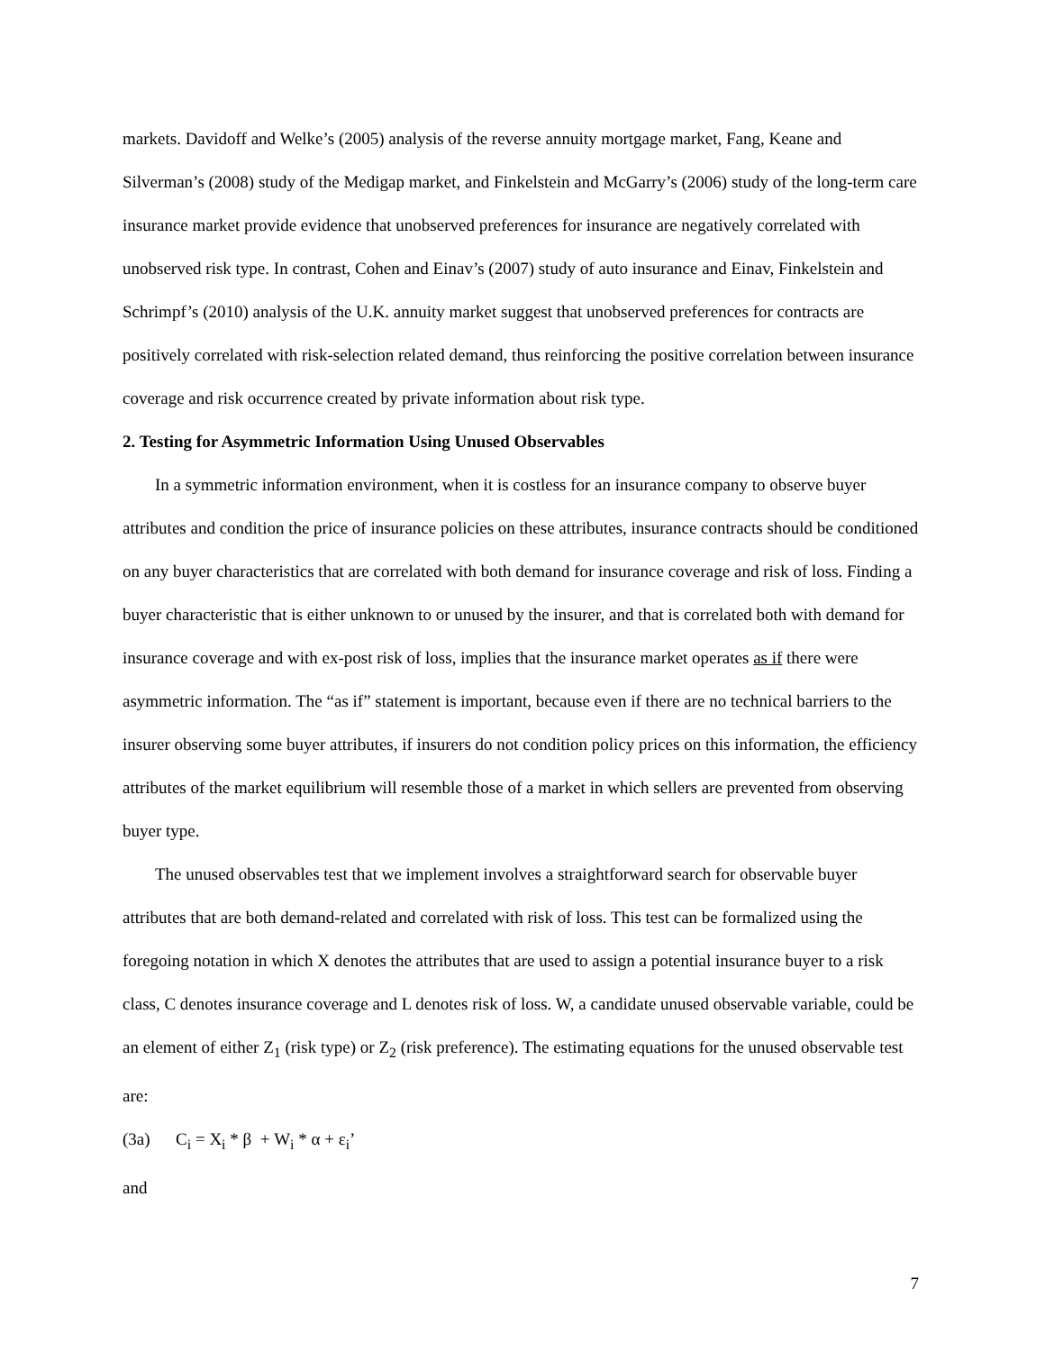markets. Davidoff and Welke’s (2005) analysis of the reverse annuity mortgage market, Fang, Keane and Silverman’s (2008) study of the Medigap market, and Finkelstein and McGarry’s (2006) study of the long-term care insurance market provide evidence that unobserved preferences for insurance are negatively correlated with unobserved risk type. In contrast, Cohen and Einav’s (2007) study of auto insurance and Einav, Finkelstein and Schrimpf’s (2010) analysis of the U.K. annuity market suggest that unobserved preferences for contracts are positively correlated with risk-selection related demand, thus reinforcing the positive correlation between insurance coverage and risk occurrence created by private information about risk type.
2. Testing for Asymmetric Information Using Unused Observables
In a symmetric information environment, when it is costless for an insurance company to observe buyer attributes and condition the price of insurance policies on these attributes, insurance contracts should be conditioned on any buyer characteristics that are correlated with both demand for insurance coverage and risk of loss. Finding a buyer characteristic that is either unknown to or unused by the insurer, and that is correlated both with demand for insurance coverage and with ex-post risk of loss, implies that the insurance market operates as if there were asymmetric information. The “as if” statement is important, because even if there are no technical barriers to the insurer observing some buyer attributes, if insurers do not condition policy prices on this information, the efficiency attributes of the market equilibrium will resemble those of a market in which sellers are prevented from observing buyer type.
The unused observables test that we implement involves a straightforward search for observable buyer attributes that are both demand-related and correlated with risk of loss. This test can be formalized using the foregoing notation in which X denotes the attributes that are used to assign a potential insurance buyer to a risk class, C denotes insurance coverage and L denotes risk of loss. W, a candidate unused observable variable, could be an element of either Z<sub>1</sub> (risk type) or Z<sub>2</sub> (risk preference). The estimating equations for the unused observable test are:
(3a) C<sub>i</sub> = X<sub>i</sub> * β + W<sub>i</sub> * α + ε<sub>i</sub>’
and
7